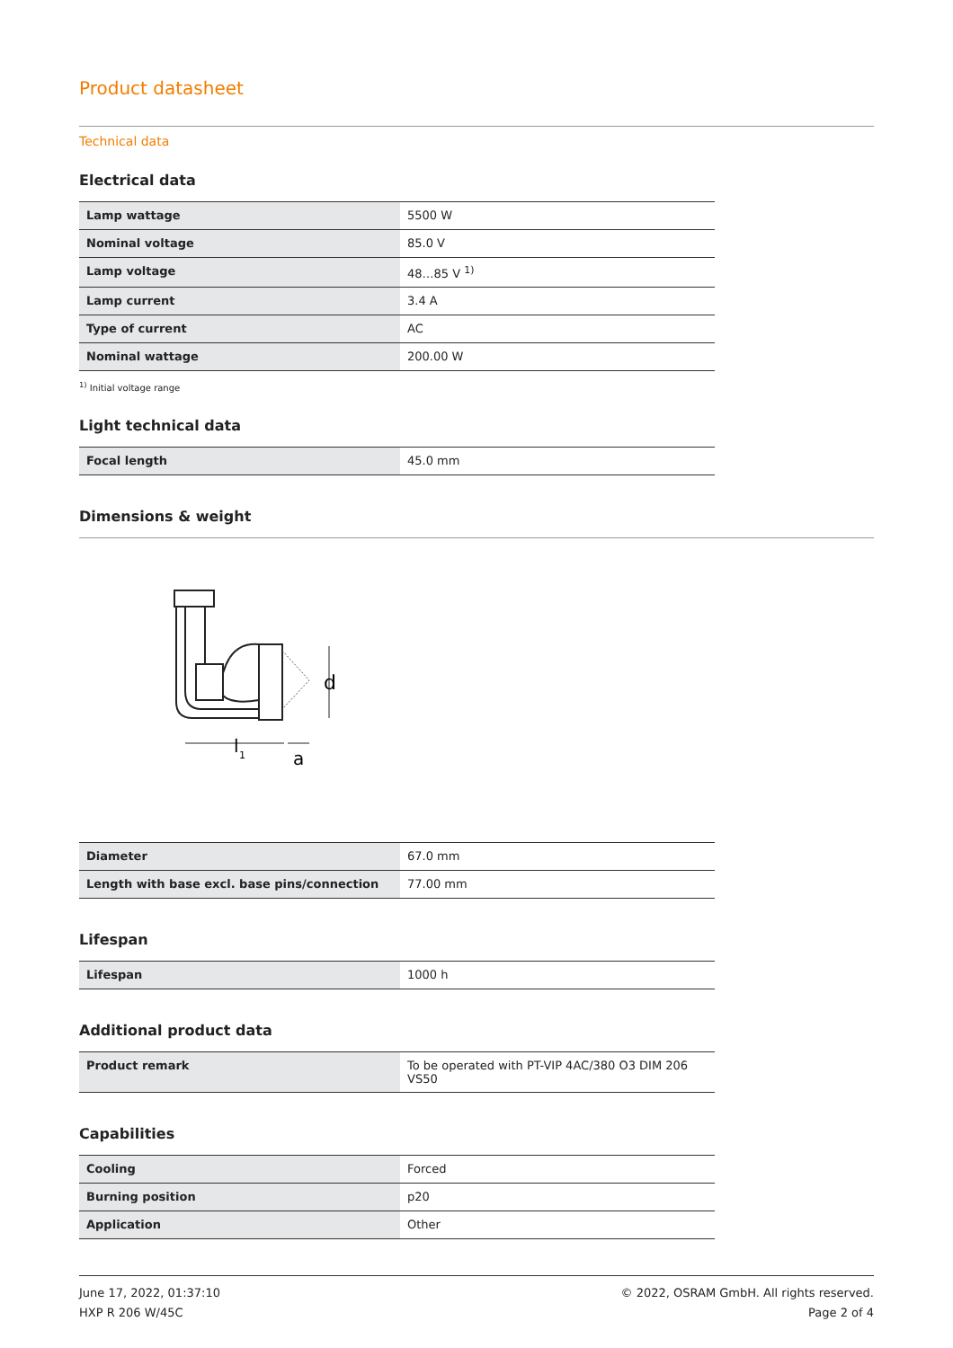Product datasheet
Technical data
Electrical data
| Lamp wattage | 5500 W |
| Nominal voltage | 85.0 V |
| Lamp voltage | 48…85 V <sup>1)</sup> |
| Lamp current | 3.4 A |
| Type of current | AC |
| Nominal wattage | 200.00 W |
<sup>1)</sup> Initial voltage range
Light technical data
| Focal length | 45.0 mm |
Dimensions & weight
d
l
1
a
| Diameter | 67.0 mm |
| Length with base excl. base pins/connection | 77.00 mm |
Lifespan
| Lifespan | 1000 h |
Additional product data
| Product remark | To be operated with PT-VIP 4AC/380 O3 DIM 206 VS50 |
Capabilities
| Cooling | Forced |
| Burning position | p20 |
| Application | Other |
June 17, 2022, 01:37:10
HXP R 206 W/45C
© 2022, OSRAM GmbH. All rights reserved.
Page 2 of 4